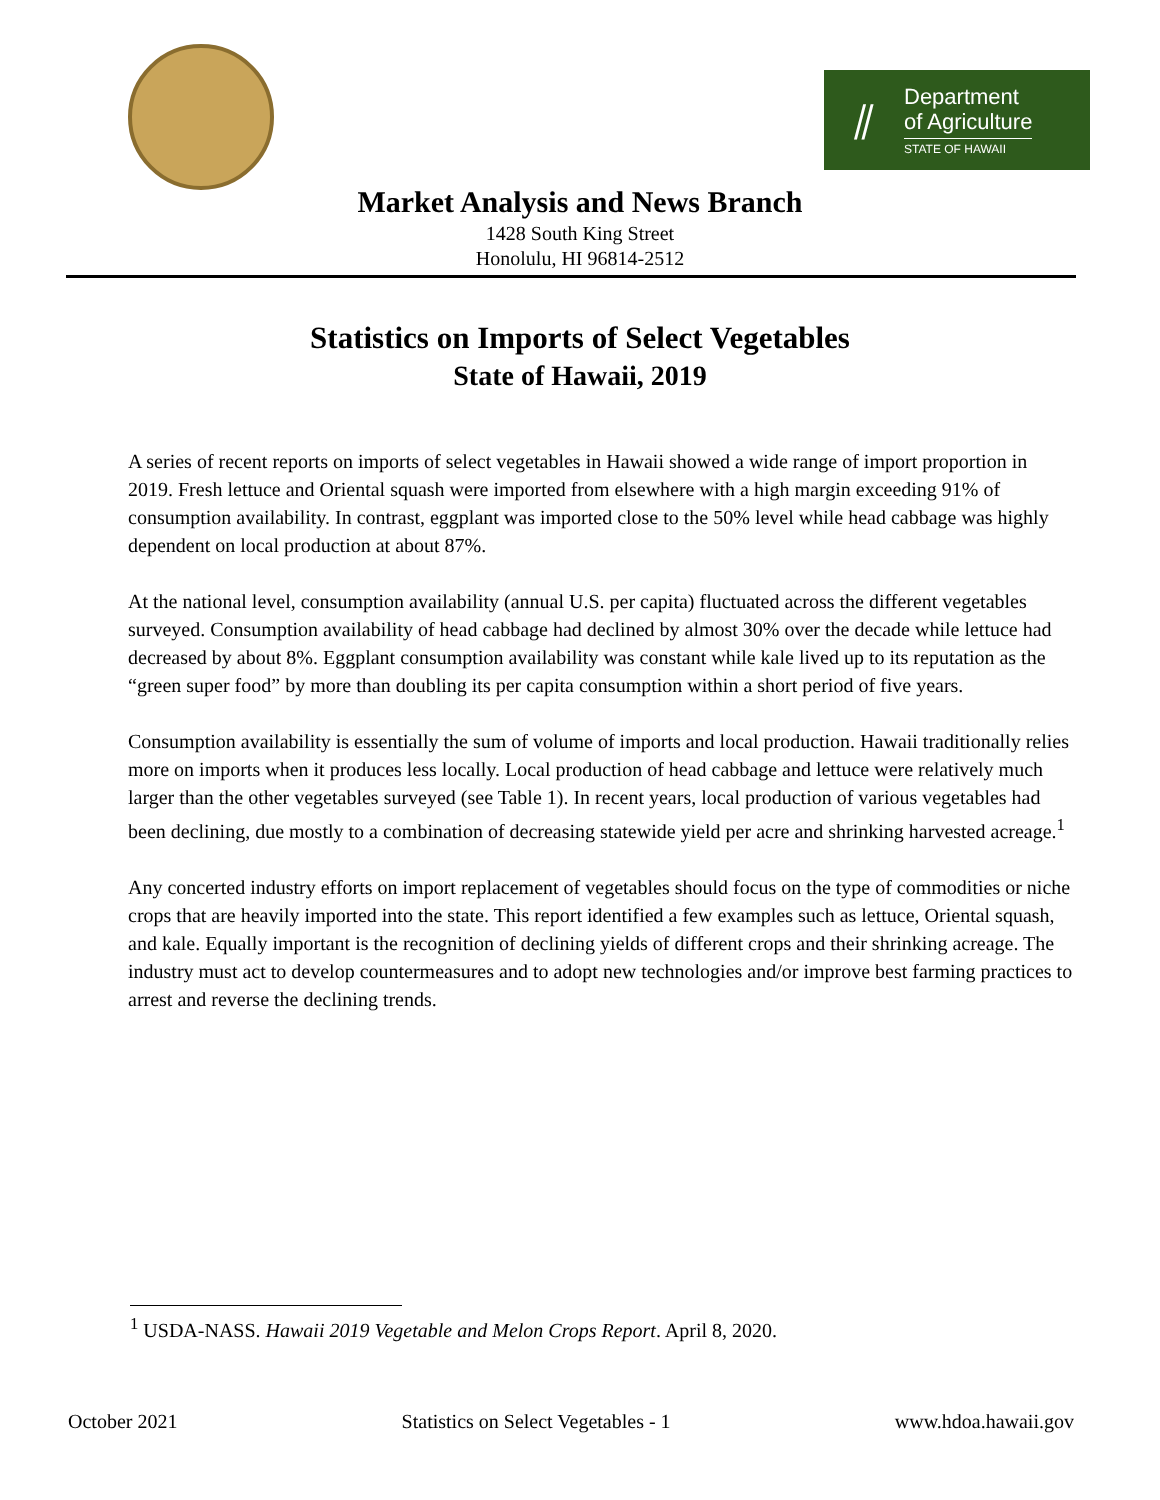⫽
Department
of Agriculture
STATE OF HAWAII
Market Analysis and News Branch
1428 South King Street
Honolulu, HI 96814-2512
Statistics on Imports of Select Vegetables
State of Hawaii, 2019
A series of recent reports on imports of select vegetables in Hawaii showed a wide range of import proportion in 2019. Fresh lettuce and Oriental squash were imported from elsewhere with a high margin exceeding 91% of consumption availability. In contrast, eggplant was imported close to the 50% level while head cabbage was highly dependent on local production at about 87%.
At the national level, consumption availability (annual U.S. per capita) fluctuated across the different vegetables surveyed. Consumption availability of head cabbage had declined by almost 30% over the decade while lettuce had decreased by about 8%. Eggplant consumption availability was constant while kale lived up to its reputation as the “green super food” by more than doubling its per capita consumption within a short period of five years.
Consumption availability is essentially the sum of volume of imports and local production. Hawaii traditionally relies more on imports when it produces less locally. Local production of head cabbage and lettuce were relatively much larger than the other vegetables surveyed (see Table 1). In recent years, local production of various vegetables had been declining, due mostly to a combination of decreasing statewide yield per acre and shrinking harvested acreage.<sup>1</sup>
Any concerted industry efforts on import replacement of vegetables should focus on the type of commodities or niche crops that are heavily imported into the state. This report identified a few examples such as lettuce, Oriental squash, and kale. Equally important is the recognition of declining yields of different crops and their shrinking acreage. The industry must act to develop countermeasures and to adopt new technologies and/or improve best farming practices to arrest and reverse the declining trends.
<sup>1</sup> USDA-NASS. Hawaii 2019 Vegetable and Melon Crops Report. April 8, 2020.
October 2021 Statistics on Select Vegetables - 1 www.hdoa.hawaii.gov